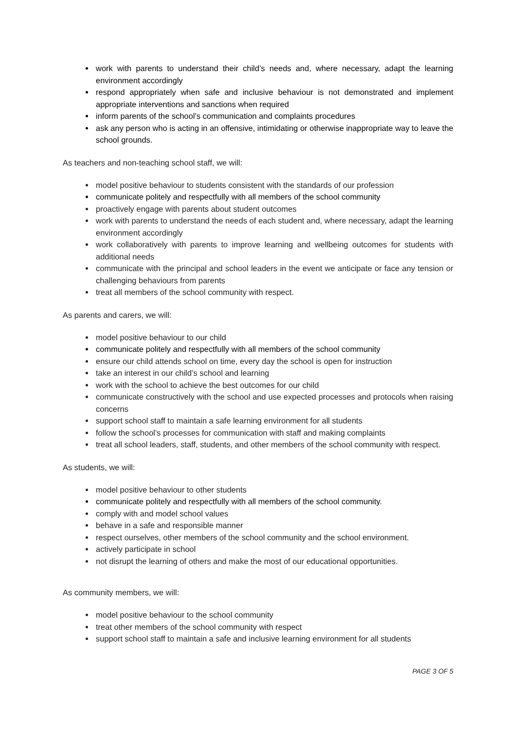work with parents to understand their child’s needs and, where necessary, adapt the learning environment accordingly
respond appropriately when safe and inclusive behaviour is not demonstrated and implement appropriate interventions and sanctions when required
inform parents of the school’s communication and complaints procedures
ask any person who is acting in an offensive, intimidating or otherwise inappropriate way to leave the school grounds.
As teachers and non-teaching school staff, we will:
model positive behaviour to students consistent with the standards of our profession
communicate politely and respectfully with all members of the school community
proactively engage with parents about student outcomes
work with parents to understand the needs of each student and, where necessary, adapt the learning environment accordingly
work collaboratively with parents to improve learning and wellbeing outcomes for students with additional needs
communicate with the principal and school leaders in the event we anticipate or face any tension or challenging behaviours from parents
treat all members of the school community with respect.
As parents and carers, we will:
model positive behaviour to our child
communicate politely and respectfully with all members of the school community
ensure our child attends school on time, every day the school is open for instruction
take an interest in our child’s school and learning
work with the school to achieve the best outcomes for our child
communicate constructively with the school and use expected processes and protocols when raising concerns
support school staff to maintain a safe learning environment for all students
follow the school’s processes for communication with staff and making complaints
treat all school leaders, staff, students, and other members of the school community with respect.
As students, we will:
model positive behaviour to other students
communicate politely and respectfully with all members of the school community.
comply with and model school values
behave in a safe and responsible manner
respect ourselves, other members of the school community and the school environment.
actively participate in school
not disrupt the learning of others and make the most of our educational opportunities.
As community members, we will:
model positive behaviour to the school community
treat other members of the school community with respect
support school staff to maintain a safe and inclusive learning environment for all students
PAGE 3 OF 5